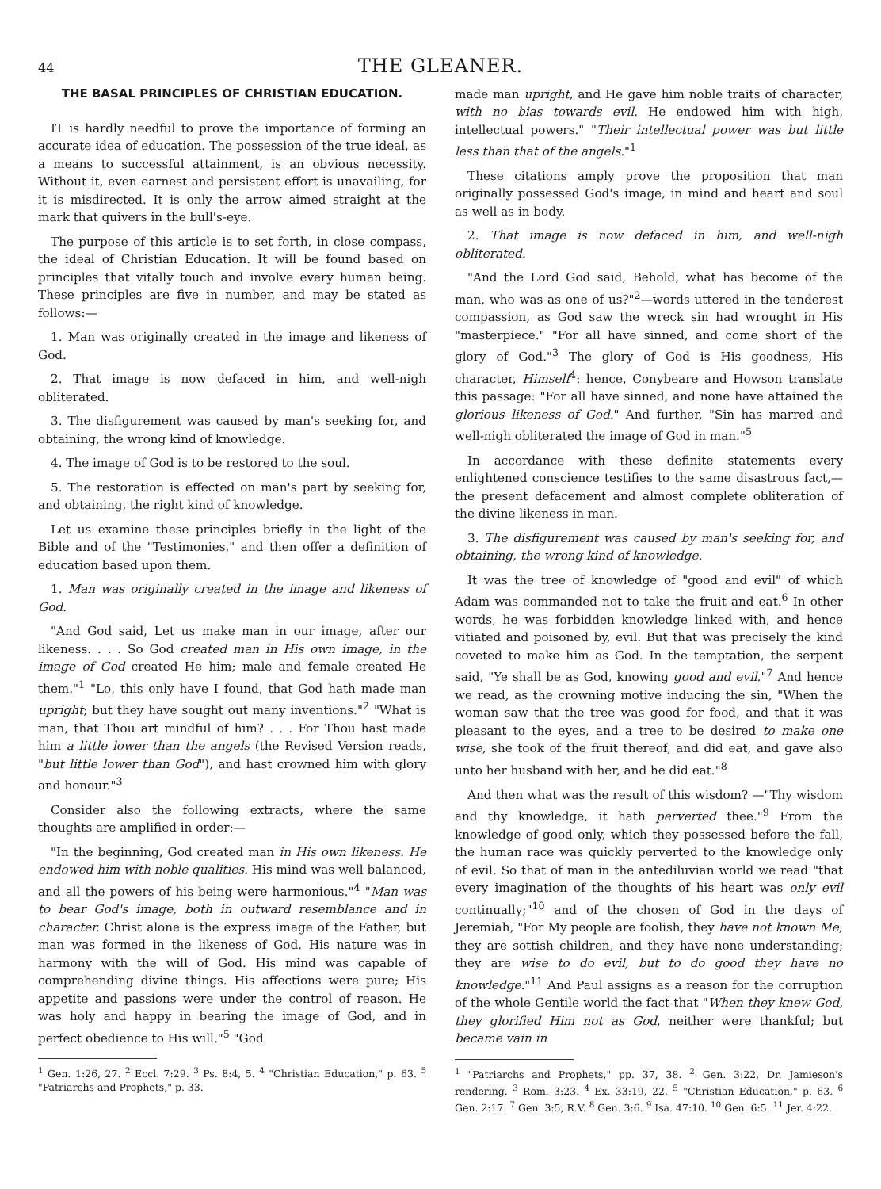44 THE GLEANER.
THE BASAL PRINCIPLES OF CHRISTIAN EDUCATION.
IT is hardly needful to prove the importance of forming an accurate idea of education. The possession of the true ideal, as a means to successful attainment, is an obvious necessity. Without it, even earnest and persistent effort is unavailing, for it is misdirected. It is only the arrow aimed straight at the mark that quivers in the bull's-eye.
The purpose of this article is to set forth, in close compass, the ideal of Christian Education. It will be found based on principles that vitally touch and involve every human being. These principles are five in number, and may be stated as follows:—
1. Man was originally created in the image and likeness of God.
2. That image is now defaced in him, and well-nigh obliterated.
3. The disfigurement was caused by man's seeking for, and obtaining, the wrong kind of knowledge.
4. The image of God is to be restored to the soul.
5. The restoration is effected on man's part by seeking for, and obtaining, the right kind of knowledge.
Let us examine these principles briefly in the light of the Bible and of the "Testimonies," and then offer a definition of education based upon them.
1. Man was originally created in the image and likeness of God.
"And God said, Let us make man in our image, after our likeness. . . . So God created man in His own image, in the image of God created He him; male and female created He them."<sup>1</sup> "Lo, this only have I found, that God hath made man upright; but they have sought out many inventions."<sup>2</sup> "What is man, that Thou art mindful of him? . . . For Thou hast made him a little lower than the angels (the Revised Version reads, "but little lower than God"), and hast crowned him with glory and honour."<sup>3</sup>
Consider also the following extracts, where the same thoughts are amplified in order:—
"In the beginning, God created man in His own likeness. He endowed him with noble qualities. His mind was well balanced, and all the powers of his being were harmonious."<sup>4</sup> "Man was to bear God's image, both in outward resemblance and in character. Christ alone is the express image of the Father, but man was formed in the likeness of God. His nature was in harmony with the will of God. His mind was capable of comprehending divine things. His affections were pure; His appetite and passions were under the control of reason. He was holy and happy in bearing the image of God, and in perfect obedience to His will."<sup>5</sup> "God
<sup>1</sup> Gen. 1:26, 27. <sup>2</sup> Eccl. 7:29. <sup>3</sup> Ps. 8:4, 5. <sup>4</sup> "Christian Education," p. 63. <sup>5</sup> "Patriarchs and Prophets," p. 33.
made man upright, and He gave him noble traits of character, with no bias towards evil. He endowed him with high, intellectual powers." "Their intellectual power was but little less than that of the angels."<sup>1</sup>
These citations amply prove the proposition that man originally possessed God's image, in mind and heart and soul as well as in body.
2. That image is now defaced in him, and well-nigh obliterated.
"And the Lord God said, Behold, what has become of the man, who was as one of us?"<sup>2</sup>—words uttered in the tenderest compassion, as God saw the wreck sin had wrought in His "masterpiece." "For all have sinned, and come short of the glory of God."<sup>3</sup> The glory of God is His goodness, His character, Himself<sup>4</sup>: hence, Conybeare and Howson translate this passage: "For all have sinned, and none have attained the glorious likeness of God." And further, "Sin has marred and well-nigh obliterated the image of God in man."<sup>5</sup>
In accordance with these definite statements every enlightened conscience testifies to the same disastrous fact,—the present defacement and almost complete obliteration of the divine likeness in man.
3. The disfigurement was caused by man's seeking for, and obtaining, the wrong kind of knowledge.
It was the tree of knowledge of "good and evil" of which Adam was commanded not to take the fruit and eat.<sup>6</sup> In other words, he was forbidden knowledge linked with, and hence vitiated and poisoned by, evil. But that was precisely the kind coveted to make him as God. In the temptation, the serpent said, "Ye shall be as God, knowing good and evil."<sup>7</sup> And hence we read, as the crowning motive inducing the sin, "When the woman saw that the tree was good for food, and that it was pleasant to the eyes, and a tree to be desired to make one wise, she took of the fruit thereof, and did eat, and gave also unto her husband with her, and he did eat."<sup>8</sup>
And then what was the result of this wisdom? —"Thy wisdom and thy knowledge, it hath perverted thee."<sup>9</sup> From the knowledge of good only, which they possessed before the fall, the human race was quickly perverted to the knowledge only of evil. So that of man in the antediluvian world we read "that every imagination of the thoughts of his heart was only evil continually;"<sup>10</sup> and of the chosen of God in the days of Jeremiah, "For My people are foolish, they have not known Me; they are sottish children, and they have none understanding; they are wise to do evil, but to do good they have no knowledge."<sup>11</sup> And Paul assigns as a reason for the corruption of the whole Gentile world the fact that "When they knew God, they glorified Him not as God, neither were thankful; but became vain in
<sup>1</sup> "Patriarchs and Prophets," pp. 37, 38. <sup>2</sup> Gen. 3:22, Dr. Jamieson's rendering. <sup>3</sup> Rom. 3:23. <sup>4</sup> Ex. 33:19, 22. <sup>5</sup> "Christian Education," p. 63. <sup>6</sup> Gen. 2:17. <sup>7</sup> Gen. 3:5, R.V. <sup>8</sup> Gen. 3:6. <sup>9</sup> Isa. 47:10. <sup>10</sup> Gen. 6:5. <sup>11</sup> Jer. 4:22.